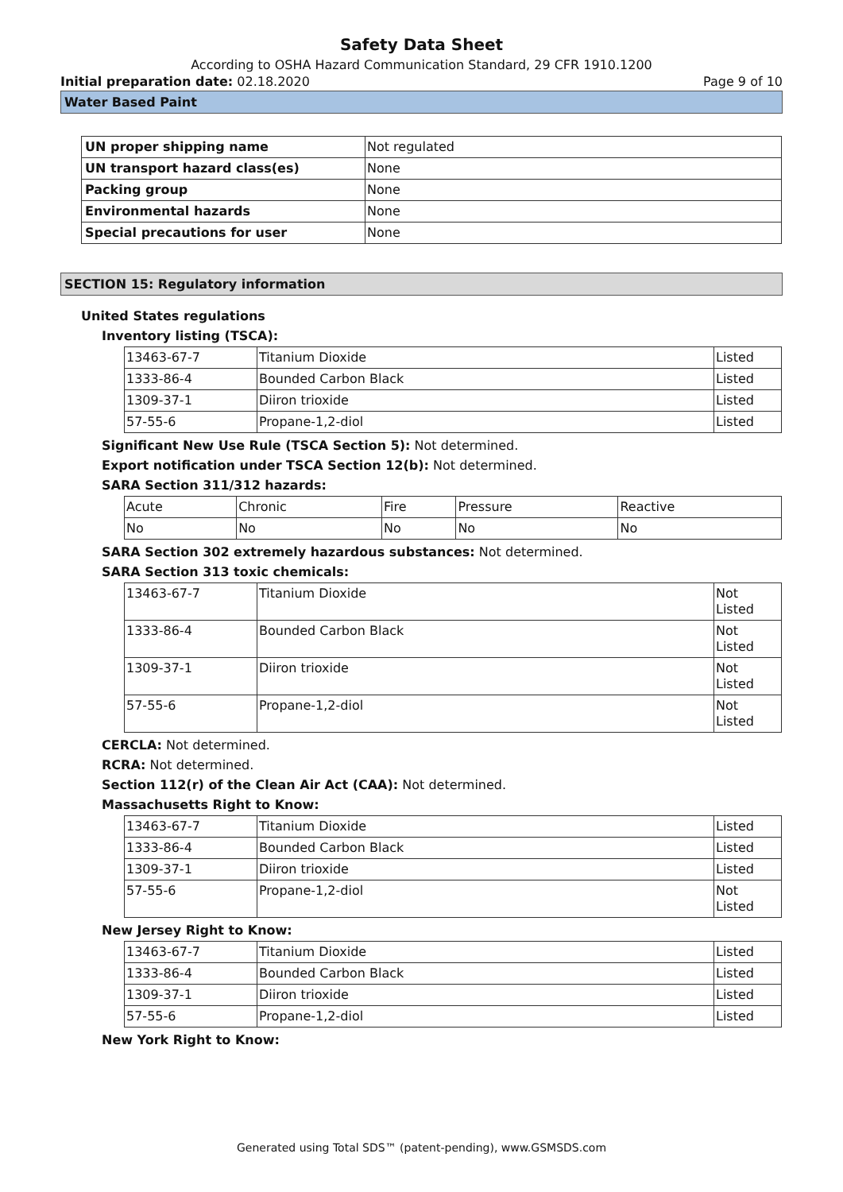Safety Data Sheet
According to OSHA Hazard Communication Standard, 29 CFR 1910.1200
Initial preparation date: 02.18.2020 Page 9 of 10
Water Based Paint
| UN proper shipping name | Not regulated |
| UN transport hazard class(es) | None |
| Packing group | None |
| Environmental hazards | None |
| Special precautions for user | None |
SECTION 15: Regulatory information
United States regulations
Inventory listing (TSCA):
| 13463-67-7 | Titanium Dioxide | Listed |
| 1333-86-4 | Bounded Carbon Black | Listed |
| 1309-37-1 | Diiron trioxide | Listed |
| 57-55-6 | Propane-1,2-diol | Listed |
Significant New Use Rule (TSCA Section 5): Not determined.
Export notification under TSCA Section 12(b): Not determined.
SARA Section 311/312 hazards:
| Acute | Chronic | Fire | Pressure | Reactive |
| No | No | No | No | No |
SARA Section 302 extremely hazardous substances: Not determined.
SARA Section 313 toxic chemicals:
| 13463-67-7 | Titanium Dioxide | Not Listed |
| 1333-86-4 | Bounded Carbon Black | Not Listed |
| 1309-37-1 | Diiron trioxide | Not Listed |
| 57-55-6 | Propane-1,2-diol | Not Listed |
CERCLA: Not determined.
RCRA: Not determined.
Section 112(r) of the Clean Air Act (CAA): Not determined.
Massachusetts Right to Know:
| 13463-67-7 | Titanium Dioxide | Listed |
| 1333-86-4 | Bounded Carbon Black | Listed |
| 1309-37-1 | Diiron trioxide | Listed |
| 57-55-6 | Propane-1,2-diol | Not Listed |
New Jersey Right to Know:
| 13463-67-7 | Titanium Dioxide | Listed |
| 1333-86-4 | Bounded Carbon Black | Listed |
| 1309-37-1 | Diiron trioxide | Listed |
| 57-55-6 | Propane-1,2-diol | Listed |
New York Right to Know:
Generated using Total SDS™ (patent-pending), www.GSMSDS.com